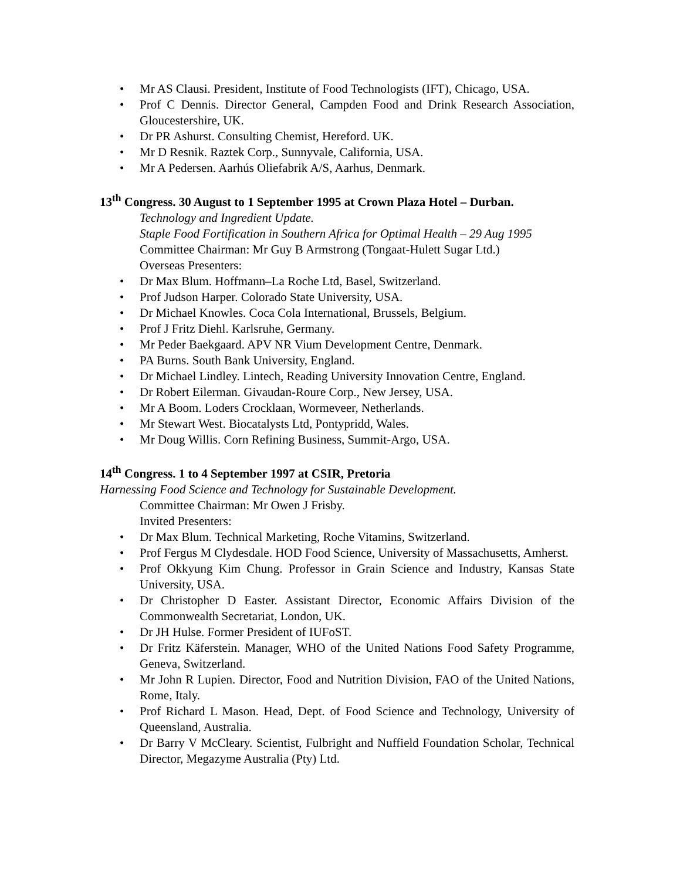• Mr AS Clausi. President, Institute of Food Technologists (IFT), Chicago, USA.
• Prof C Dennis. Director General, Campden Food and Drink Research Association, Gloucestershire, UK.
• Dr PR Ashurst. Consulting Chemist, Hereford. UK.
• Mr D Resnik. Raztek Corp., Sunnyvale, California, USA.
• Mr A Pedersen. Aarhús Oliefabrik A/S, Aarhus, Denmark.
13<sup>th</sup> Congress. 30 August to 1 September 1995 at Crown Plaza Hotel – Durban.
Technology and Ingredient Update.
Staple Food Fortification in Southern Africa for Optimal Health – 29 Aug 1995
Committee Chairman: Mr Guy B Armstrong (Tongaat-Hulett Sugar Ltd.)
Overseas Presenters:
• Dr Max Blum. Hoffmann–La Roche Ltd, Basel, Switzerland.
• Prof Judson Harper. Colorado State University, USA.
• Dr Michael Knowles. Coca Cola International, Brussels, Belgium.
• Prof J Fritz Diehl. Karlsruhe, Germany.
• Mr Peder Baekgaard. APV NR Vium Development Centre, Denmark.
• PA Burns. South Bank University, England.
• Dr Michael Lindley. Lintech, Reading University Innovation Centre, England.
• Dr Robert Eilerman. Givaudan-Roure Corp., New Jersey, USA.
• Mr A Boom. Loders Crocklaan, Wormeveer, Netherlands.
• Mr Stewart West. Biocatalysts Ltd, Pontypridd, Wales.
• Mr Doug Willis. Corn Refining Business, Summit-Argo, USA.
14<sup>th</sup> Congress. 1 to 4 September 1997 at CSIR, Pretoria
Harnessing Food Science and Technology for Sustainable Development.
Committee Chairman: Mr Owen J Frisby.
Invited Presenters:
• Dr Max Blum. Technical Marketing, Roche Vitamins, Switzerland.
• Prof Fergus M Clydesdale. HOD Food Science, University of Massachusetts, Amherst.
• Prof Okkyung Kim Chung. Professor in Grain Science and Industry, Kansas State University, USA.
• Dr Christopher D Easter. Assistant Director, Economic Affairs Division of the Commonwealth Secretariat, London, UK.
• Dr JH Hulse. Former President of IUFoST.
• Dr Fritz Käferstein. Manager, WHO of the United Nations Food Safety Programme, Geneva, Switzerland.
• Mr John R Lupien. Director, Food and Nutrition Division, FAO of the United Nations, Rome, Italy.
• Prof Richard L Mason. Head, Dept. of Food Science and Technology, University of Queensland, Australia.
• Dr Barry V McCleary. Scientist, Fulbright and Nuffield Foundation Scholar, Technical Director, Megazyme Australia (Pty) Ltd.